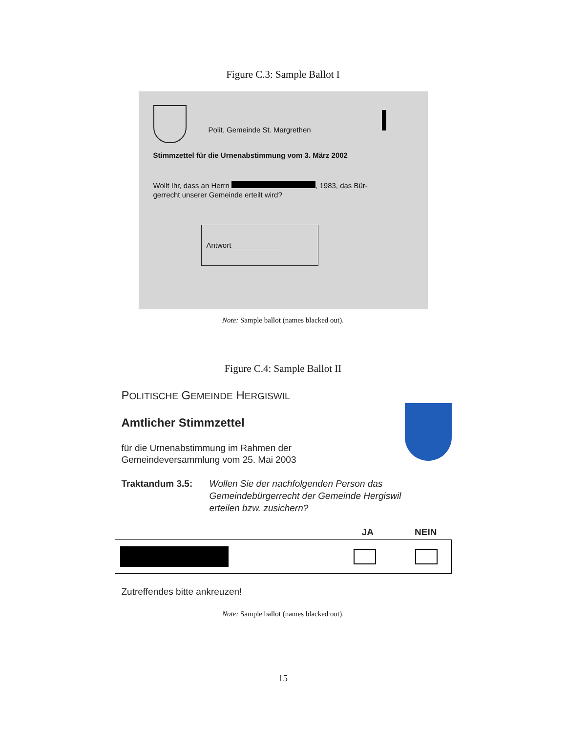Figure C.3: Sample Ballot I
Polit. Gemeinde St. Margrethen
Stimmzettel für die Urnenabstimmung vom 3. März 2002
Wollt Ihr, dass an Herrn , 1983, das Bür-
gerrecht unserer Gemeinde erteilt wird?
Antwort ____________
Note: Sample ballot (names blacked out).
Figure C.4: Sample Ballot II
POLITISCHE GEMEINDE HERGISWIL
Amtlicher Stimmzettel
für die Urnenabstimmung im Rahmen der
Gemeindeversammlung vom 25. Mai 2003
Traktandum 3.5: Wollen Sie der nachfolgenden Person das
Gemeindebürgerrecht der Gemeinde Hergiswil
erteilen bzw. zusichern?
JA NEIN
Zutreffendes bitte ankreuzen!
Note: Sample ballot (names blacked out).
15